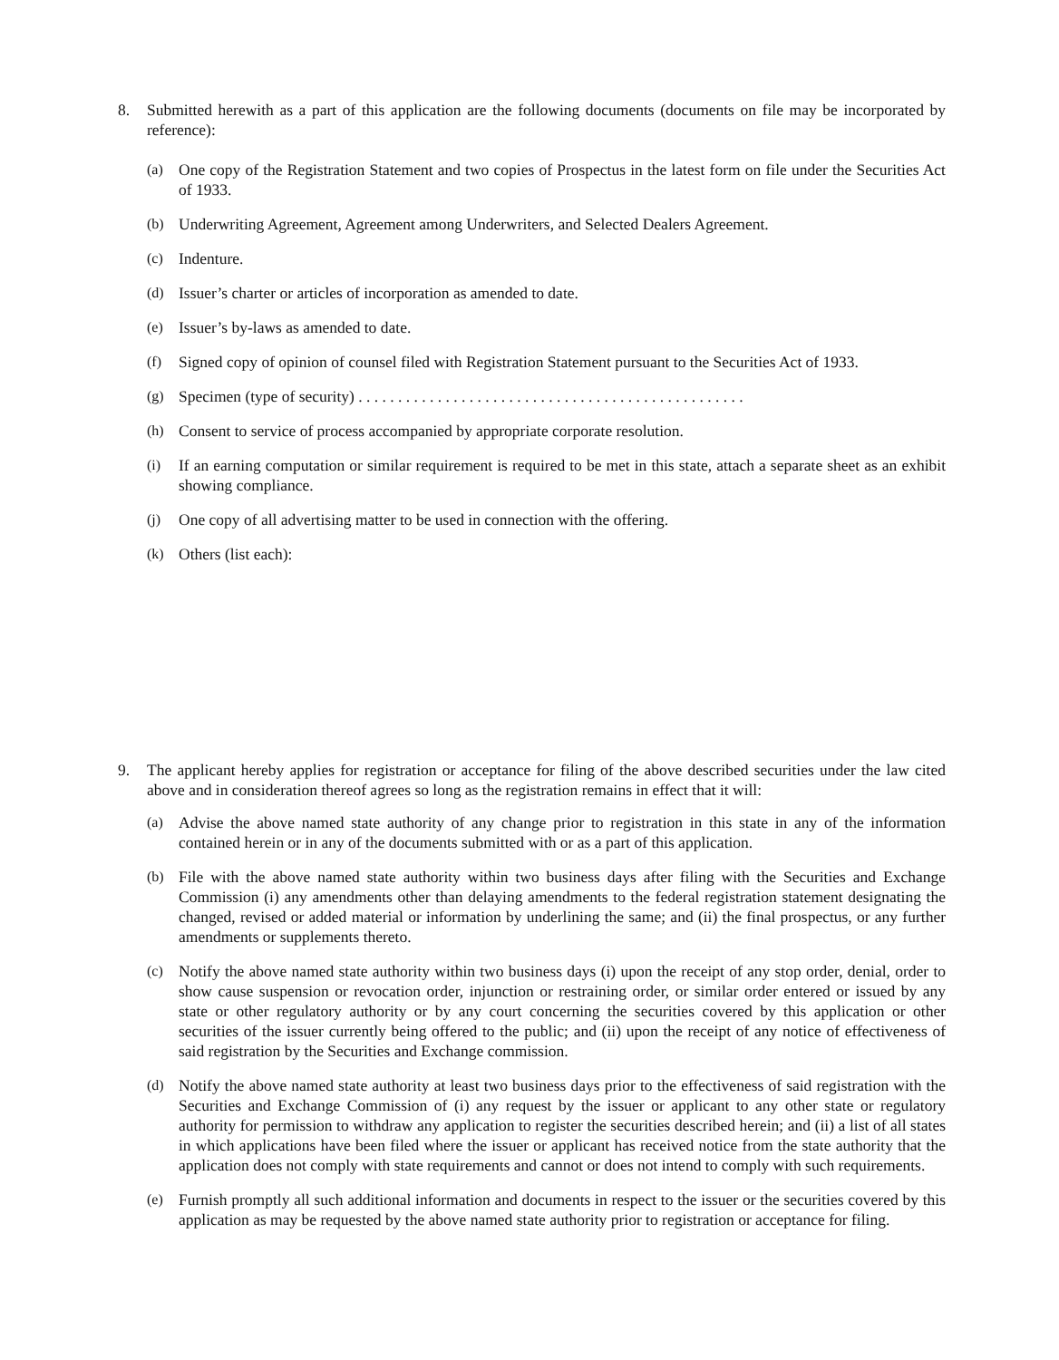8. Submitted herewith as a part of this application are the following documents (documents on file may be incorporated by reference):
(a) One copy of the Registration Statement and two copies of Prospectus in the latest form on file under the Securities Act of 1933.
(b) Underwriting Agreement, Agreement among Underwriters, and Selected Dealers Agreement.
(c) Indenture.
(d) Issuer’s charter or articles of incorporation as amended to date.
(e) Issuer’s by-laws as amended to date.
(f) Signed copy of opinion of counsel filed with Registration Statement pursuant to the Securities Act of 1933.
(g) Specimen (type of security) . . . . . . . . . . . . . . . . . . . . . . . . . . . . . . . . . . . . . . . . . . . . . . . . .
(h) Consent to service of process accompanied by appropriate corporate resolution.
(i) If an earning computation or similar requirement is required to be met in this state, attach a separate sheet as an exhibit showing compliance.
(j) One copy of all advertising matter to be used in connection with the offering.
(k) Others (list each):
9. The applicant hereby applies for registration or acceptance for filing of the above described securities under the law cited above and in consideration thereof agrees so long as the registration remains in effect that it will:
(a) Advise the above named state authority of any change prior to registration in this state in any of the information contained herein or in any of the documents submitted with or as a part of this application.
(b) File with the above named state authority within two business days after filing with the Securities and Exchange Commission (i) any amendments other than delaying amendments to the federal registration statement designating the changed, revised or added material or information by underlining the same; and (ii) the final prospectus, or any further amendments or supplements thereto.
(c) Notify the above named state authority within two business days (i) upon the receipt of any stop order, denial, order to show cause suspension or revocation order, injunction or restraining order, or similar order entered or issued by any state or other regulatory authority or by any court concerning the securities covered by this application or other securities of the issuer currently being offered to the public; and (ii) upon the receipt of any notice of effectiveness of said registration by the Securities and Exchange commission.
(d) Notify the above named state authority at least two business days prior to the effectiveness of said registration with the Securities and Exchange Commission of (i) any request by the issuer or applicant to any other state or regulatory authority for permission to withdraw any application to register the securities described herein; and (ii) a list of all states in which applications have been filed where the issuer or applicant has received notice from the state authority that the application does not comply with state requirements and cannot or does not intend to comply with such requirements.
(e) Furnish promptly all such additional information and documents in respect to the issuer or the securities covered by this application as may be requested by the above named state authority prior to registration or acceptance for filing.